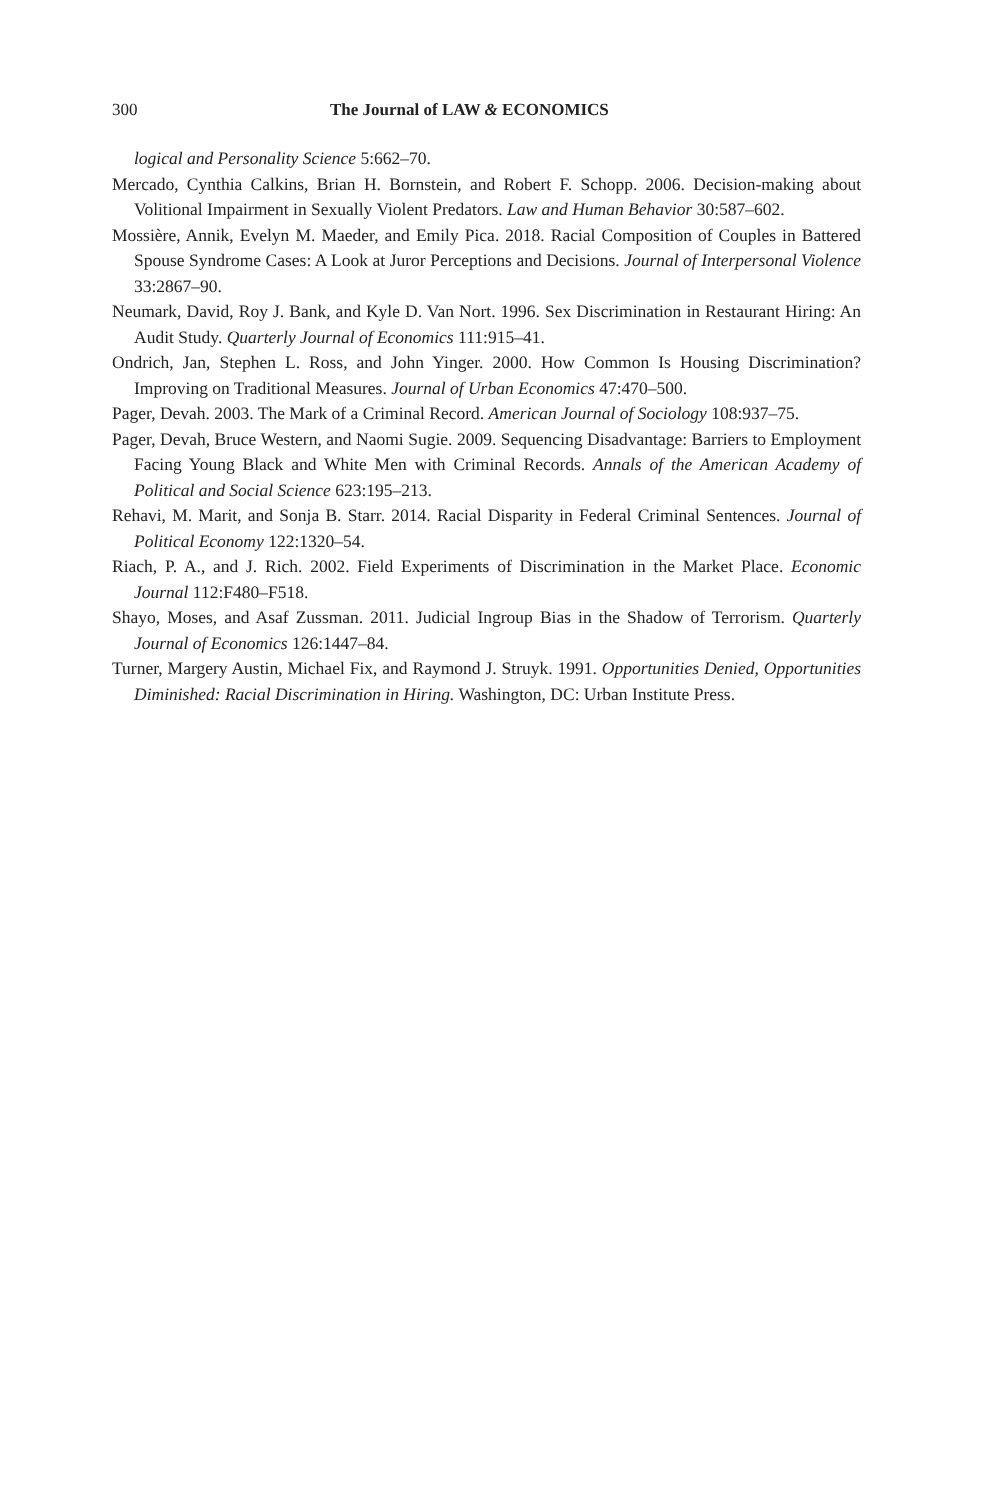300 The Journal of LAW & ECONOMICS
logical and Personality Science 5:662–70.
Mercado, Cynthia Calkins, Brian H. Bornstein, and Robert F. Schopp. 2006. Decision-making about Volitional Impairment in Sexually Violent Predators. Law and Human Behavior 30:587–602.
Mossière, Annik, Evelyn M. Maeder, and Emily Pica. 2018. Racial Composition of Couples in Battered Spouse Syndrome Cases: A Look at Juror Perceptions and Decisions. Journal of Interpersonal Violence 33:2867–90.
Neumark, David, Roy J. Bank, and Kyle D. Van Nort. 1996. Sex Discrimination in Restaurant Hiring: An Audit Study. Quarterly Journal of Economics 111:915–41.
Ondrich, Jan, Stephen L. Ross, and John Yinger. 2000. How Common Is Housing Discrimination? Improving on Traditional Measures. Journal of Urban Economics 47:470–500.
Pager, Devah. 2003. The Mark of a Criminal Record. American Journal of Sociology 108:937–75.
Pager, Devah, Bruce Western, and Naomi Sugie. 2009. Sequencing Disadvantage: Barriers to Employment Facing Young Black and White Men with Criminal Records. Annals of the American Academy of Political and Social Science 623:195–213.
Rehavi, M. Marit, and Sonja B. Starr. 2014. Racial Disparity in Federal Criminal Sentences. Journal of Political Economy 122:1320–54.
Riach, P. A., and J. Rich. 2002. Field Experiments of Discrimination in the Market Place. Economic Journal 112:F480–F518.
Shayo, Moses, and Asaf Zussman. 2011. Judicial Ingroup Bias in the Shadow of Terrorism. Quarterly Journal of Economics 126:1447–84.
Turner, Margery Austin, Michael Fix, and Raymond J. Struyk. 1991. Opportunities Denied, Opportunities Diminished: Racial Discrimination in Hiring. Washington, DC: Urban Institute Press.